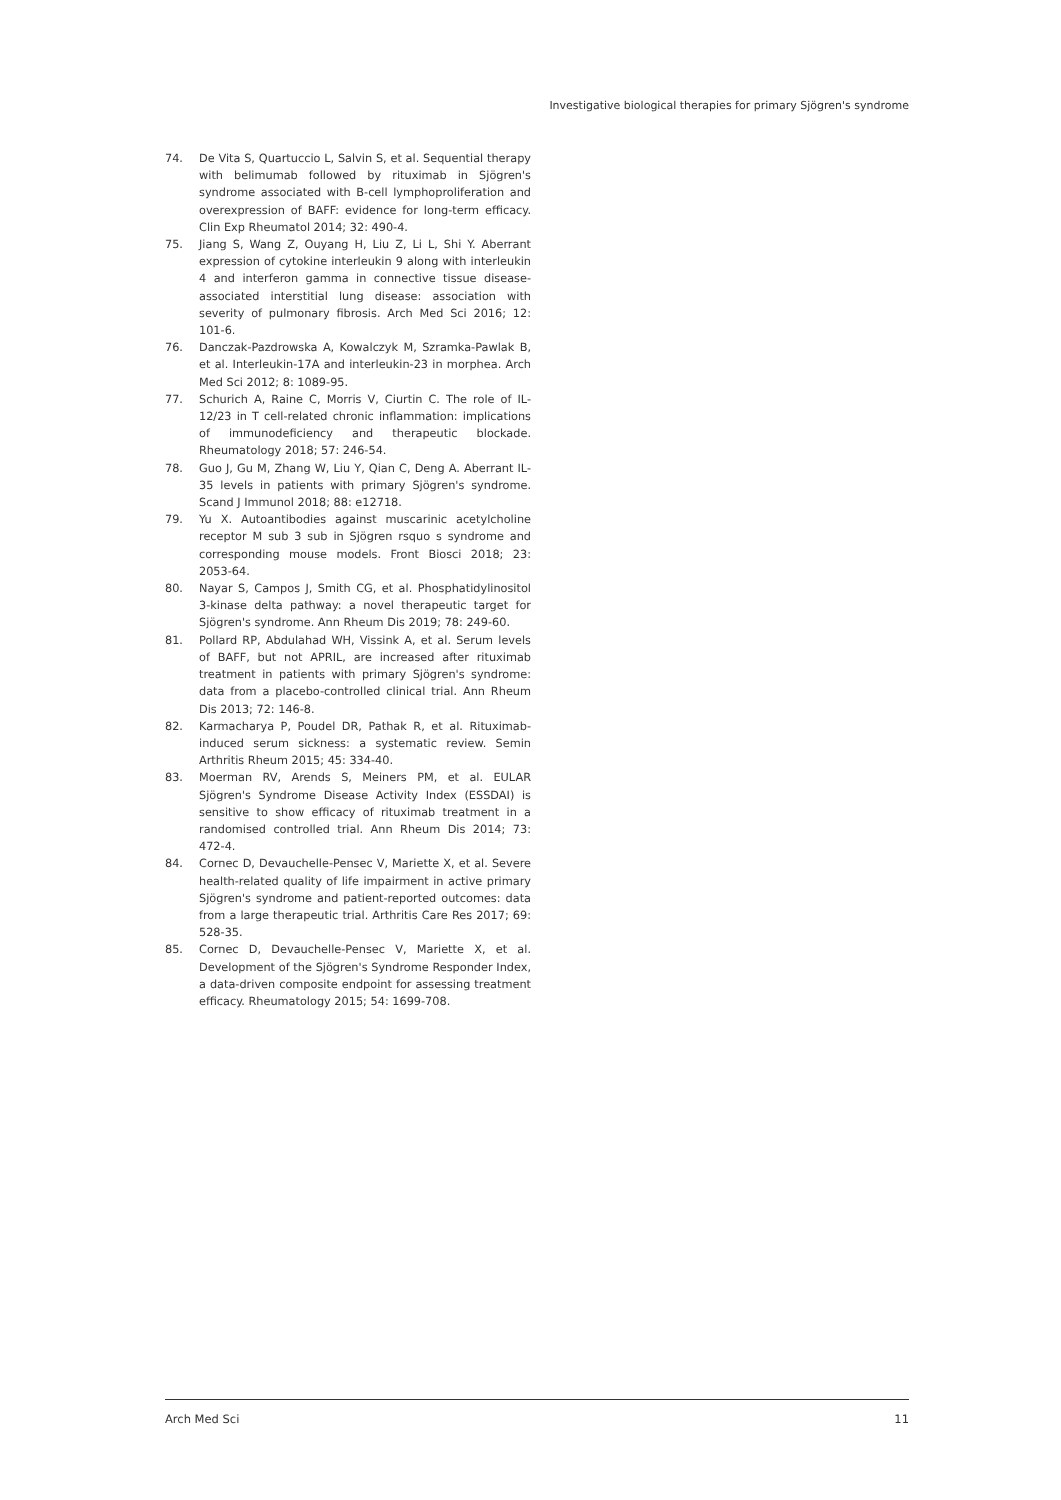Investigative biological therapies for primary Sjögren's syndrome
74. De Vita S, Quartuccio L, Salvin S, et al. Sequential therapy with belimumab followed by rituximab in Sjögren's syndrome associated with B-cell lymphoproliferation and overexpression of BAFF: evidence for long-term efficacy. Clin Exp Rheumatol 2014; 32: 490-4.
75. Jiang S, Wang Z, Ouyang H, Liu Z, Li L, Shi Y. Aberrant expression of cytokine interleukin 9 along with interleukin 4 and interferon gamma in connective tissue disease-associated interstitial lung disease: association with severity of pulmonary fibrosis. Arch Med Sci 2016; 12: 101-6.
76. Danczak-Pazdrowska A, Kowalczyk M, Szramka-Pawlak B, et al. Interleukin-17A and interleukin-23 in morphea. Arch Med Sci 2012; 8: 1089-95.
77. Schurich A, Raine C, Morris V, Ciurtin C. The role of IL-12/23 in T cell-related chronic inflammation: implications of immunodeficiency and therapeutic blockade. Rheumatology 2018; 57: 246-54.
78. Guo J, Gu M, Zhang W, Liu Y, Qian C, Deng A. Aberrant IL-35 levels in patients with primary Sjögren's syndrome. Scand J Immunol 2018; 88: e12718.
79. Yu X. Autoantibodies against muscarinic acetylcholine receptor M sub 3 sub in Sjögren rsquo s syndrome and corresponding mouse models. Front Biosci 2018; 23: 2053-64.
80. Nayar S, Campos J, Smith CG, et al. Phosphatidylinositol 3-kinase delta pathway: a novel therapeutic target for Sjögren's syndrome. Ann Rheum Dis 2019; 78: 249-60.
81. Pollard RP, Abdulahad WH, Vissink A, et al. Serum levels of BAFF, but not APRIL, are increased after rituximab treatment in patients with primary Sjögren's syndrome: data from a placebo-controlled clinical trial. Ann Rheum Dis 2013; 72: 146-8.
82. Karmacharya P, Poudel DR, Pathak R, et al. Rituximab-induced serum sickness: a systematic review. Semin Arthritis Rheum 2015; 45: 334-40.
83. Moerman RV, Arends S, Meiners PM, et al. EULAR Sjögren's Syndrome Disease Activity Index (ESSDAI) is sensitive to show efficacy of rituximab treatment in a randomised controlled trial. Ann Rheum Dis 2014; 73: 472-4.
84. Cornec D, Devauchelle-Pensec V, Mariette X, et al. Severe health-related quality of life impairment in active primary Sjögren's syndrome and patient-reported outcomes: data from a large therapeutic trial. Arthritis Care Res 2017; 69: 528-35.
85. Cornec D, Devauchelle-Pensec V, Mariette X, et al. Development of the Sjögren's Syndrome Responder Index, a data-driven composite endpoint for assessing treatment efficacy. Rheumatology 2015; 54: 1699-708.
Arch Med Sci 11